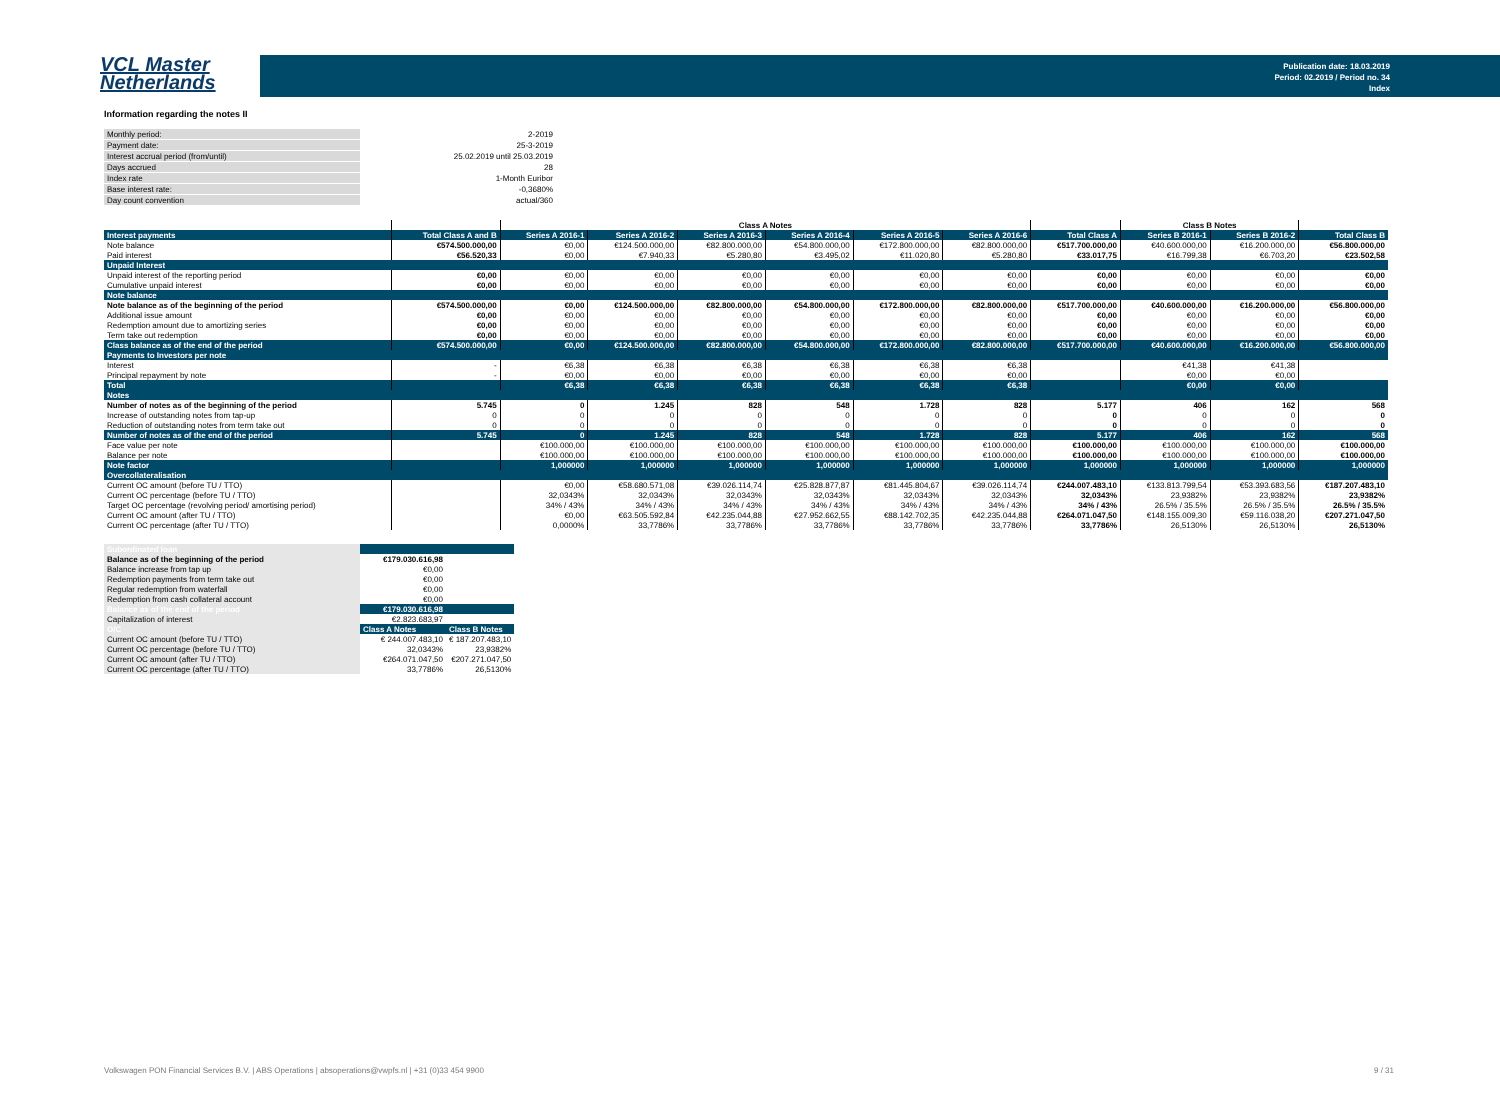VCL Master
Netherlands
Publication date: 18.03.2019
Period: 02.2019 / Period no. 34
Index
Information regarding the notes II
| Monthly period: | 2-2019 |
| Payment date: | 25-3-2019 |
| Interest accrual period (from/until) | 25.02.2019 until 25.03.2019 |
| Days accrued | 28 |
| Index rate | 1-Month Euribor |
| Base interest rate: | -0,3680% |
| Day count convention | actual/360 |
| | | Class A Notes | | | | | | | Class B Notes | | |
| Interest payments | Total Class A and B | Series A 2016-1 | Series A 2016-2 | Series A 2016-3 | Series A 2016-4 | Series A 2016-5 | Series A 2016-6 | Total Class A | Series B 2016-1 | Series B 2016-2 | Total Class B |
| Note balance | €574.500.000,00 | €0,00 | €124.500.000,00 | €82.800.000,00 | €54.800.000,00 | €172.800.000,00 | €82.800.000,00 | €517.700.000,00 | €40.600.000,00 | €16.200.000,00 | €56.800.000,00 |
| Paid interest | €56.520,33 | €0,00 | €7.940,33 | €5.280,80 | €3.495,02 | €11.020,80 | €5.280,80 | €33.017,75 | €16.799,38 | €6.703,20 | €23.502,58 |
| Unpaid Interest | | | | | | | | | | | |
| Unpaid interest of the reporting period | €0,00 | €0,00 | €0,00 | €0,00 | €0,00 | €0,00 | €0,00 | €0,00 | €0,00 | €0,00 | €0,00 |
| Cumulative unpaid interest | €0,00 | €0,00 | €0,00 | €0,00 | €0,00 | €0,00 | €0,00 | €0,00 | €0,00 | €0,00 | €0,00 |
| Note balance | | | | | | | | | | | |
| Note balance as of the beginning of the period | €574.500.000,00 | €0,00 | €124.500.000,00 | €82.800.000,00 | €54.800.000,00 | €172.800.000,00 | €82.800.000,00 | €517.700.000,00 | €40.600.000,00 | €16.200.000,00 | €56.800.000,00 |
| Additional issue amount | €0,00 | €0,00 | €0,00 | €0,00 | €0,00 | €0,00 | €0,00 | €0,00 | €0,00 | €0,00 | €0,00 |
| Redemption amount due to amortizing series | €0,00 | €0,00 | €0,00 | €0,00 | €0,00 | €0,00 | €0,00 | €0,00 | €0,00 | €0,00 | €0,00 |
| Term take out redemption | €0,00 | €0,00 | €0,00 | €0,00 | €0,00 | €0,00 | €0,00 | €0,00 | €0,00 | €0,00 | €0,00 |
| Class balance as of the end of the period | €574.500.000,00 | €0,00 | €124.500.000,00 | €82.800.000,00 | €54.800.000,00 | €172.800.000,00 | €82.800.000,00 | €517.700.000,00 | €40.600.000,00 | €16.200.000,00 | €56.800.000,00 |
| Payments to Investors per note | | | | | | | | | | | |
| Interest | - | €6,38 | €6,38 | €6,38 | €6,38 | €6,38 | €6,38 | | €41,38 | €41,38 | |
| Principal repayment by note | - | €0,00 | €0,00 | €0,00 | €0,00 | €0,00 | €0,00 | | €0,00 | €0,00 | |
| Total | | €6,38 | €6,38 | €6,38 | €6,38 | €6,38 | €6,38 | | €0,00 | €0,00 | |
| Notes | | | | | | | | | | | |
| Number of notes as of the beginning of the period | 5.745 | 0 | 1.245 | 828 | 548 | 1.728 | 828 | 5.177 | 406 | 162 | 568 |
| Increase of outstanding notes from tap-up | 0 | 0 | 0 | 0 | 0 | 0 | 0 | 0 | 0 | 0 | 0 |
| Reduction of outstanding notes from term take out | 0 | 0 | 0 | 0 | 0 | 0 | 0 | 0 | 0 | 0 | 0 |
| Number of notes as of the end of the period | 5.745 | 0 | 1.245 | 828 | 548 | 1.728 | 828 | 5.177 | 406 | 162 | 568 |
| Face value per note | | €100.000,00 | €100.000,00 | €100.000,00 | €100.000,00 | €100.000,00 | €100.000,00 | €100.000,00 | €100.000,00 | €100.000,00 | €100.000,00 |
| Balance per note | | €100.000,00 | €100.000,00 | €100.000,00 | €100.000,00 | €100.000,00 | €100.000,00 | €100.000,00 | €100.000,00 | €100.000,00 | €100.000,00 |
| Note factor | | 1,000000 | 1,000000 | 1,000000 | 1,000000 | 1,000000 | 1,000000 | 1,000000 | 1,000000 | 1,000000 | 1,000000 |
| Overcollateralisation | | | | | | | | | | | |
| Current OC amount (before TU / TTO) | | €0,00 | €58.680.571,08 | €39.026.114,74 | €25.828.877,87 | €81.445.804,67 | €39.026.114,74 | €244.007.483,10 | €133.813.799,54 | €53.393.683,56 | €187.207.483,10 |
| Current OC percentage (before TU / TTO) | | 32,0343% | 32,0343% | 32,0343% | 32,0343% | 32,0343% | 32,0343% | 32,0343% | 23,9382% | 23,9382% | 23,9382% |
| Target OC percentage (revolving period/ amortising period) | | 34% / 43% | 34% / 43% | 34% / 43% | 34% / 43% | 34% / 43% | 34% / 43% | 34% / 43% | 26.5% / 35.5% | 26.5% / 35.5% | 26.5% / 35.5% |
| Current OC amount (after TU / TTO) | | €0,00 | €63.505.592,84 | €42.235.044,88 | €27.952.662,55 | €88.142.702,35 | €42.235.044,88 | €264.071.047,50 | €148.155.009,30 | €59.116.038,20 | €207.271.047,50 |
| Current OC percentage (after TU / TTO) | | 0,0000% | 33,7786% | 33,7786% | 33,7786% | 33,7786% | 33,7786% | 33,7786% | 26,5130% | 26,5130% | 26,5130% |
| Subordinated loan | | |
| Balance as of the beginning of the period | €179.030.616,98 | |
| Balance increase from tap up | €0,00 | |
| Redemption payments from term take out | €0,00 | |
| Regular redemption from waterfall | €0,00 | |
| Redemption from cash collateral account | €0,00 | |
| Balance as of the end of the period | €179.030.616,98 | |
| Capitalization of interest | €2.823.683,97 | |
| O/C | Class A Notes | Class B Notes |
| Current OC amount (before TU / TTO) | € 244.007.483,10 | € 187.207.483,10 |
| Current OC percentage (before TU / TTO) | 32,0343% | 23,9382% |
| Current OC amount (after TU / TTO) | €264.071.047,50 | €207.271.047,50 |
| Current OC percentage (after TU / TTO) | 33,7786% | 26,5130% |
Volkswagen PON Financial Services B.V. | ABS Operations | absoperations@vwpfs.nl | +31 (0)33 454 9900 9 / 31